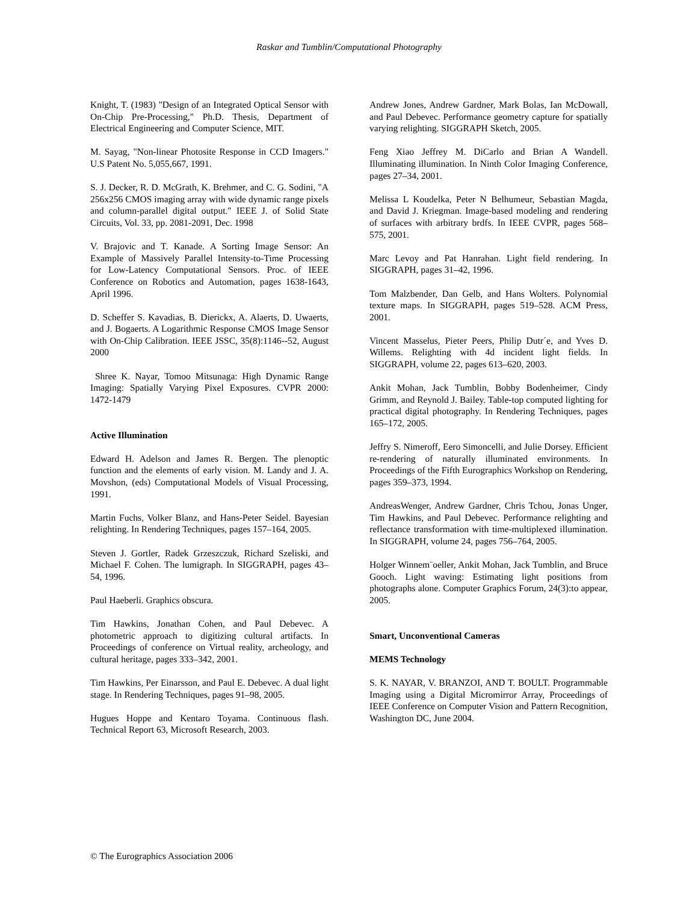Raskar and Tumblin/Computational Photography
Knight, T. (1983) "Design of an Integrated Optical Sensor with On-Chip Pre-Processing," Ph.D. Thesis, Department of Electrical Engineering and Computer Science, MIT.
M. Sayag, "Non-linear Photosite Response in CCD Imagers." U.S Patent No. 5,055,667, 1991.
S. J. Decker, R. D. McGrath, K. Brehmer, and C. G. Sodini, "A 256x256 CMOS imaging array with wide dynamic range pixels and column-parallel digital output." IEEE J. of Solid State Circuits, Vol. 33, pp. 2081-2091, Dec. 1998
V. Brajovic and T. Kanade. A Sorting Image Sensor: An Example of Massively Parallel Intensity-to-Time Processing for Low-Latency Computational Sensors. Proc. of IEEE Conference on Robotics and Automation, pages 1638-1643, April 1996.
D. Scheffer S. Kavadias, B. Dierickx, A. Alaerts, D. Uwaerts, and J. Bogaerts. A Logarithmic Response CMOS Image Sensor with On-Chip Calibration. IEEE JSSC, 35(8):1146--52, August 2000
Shree K. Nayar, Tomoo Mitsunaga: High Dynamic Range Imaging: Spatially Varying Pixel Exposures. CVPR 2000: 1472-1479
Active Illumination
Edward H. Adelson and James R. Bergen. The plenoptic function and the elements of early vision. M. Landy and J. A. Movshon, (eds) Computational Models of Visual Processing, 1991.
Martin Fuchs, Volker Blanz, and Hans-Peter Seidel. Bayesian relighting. In Rendering Techniques, pages 157–164, 2005.
Steven J. Gortler, Radek Grzeszczuk, Richard Szeliski, and Michael F. Cohen. The lumigraph. In SIGGRAPH, pages 43–54, 1996.
Paul Haeberli. Graphics obscura.
Tim Hawkins, Jonathan Cohen, and Paul Debevec. A photometric approach to digitizing cultural artifacts. In Proceedings of conference on Virtual reality, archeology, and cultural heritage, pages 333–342, 2001.
Tim Hawkins, Per Einarsson, and Paul E. Debevec. A dual light stage. In Rendering Techniques, pages 91–98, 2005.
Hugues Hoppe and Kentaro Toyama. Continuous flash. Technical Report 63, Microsoft Research, 2003.
Andrew Jones, Andrew Gardner, Mark Bolas, Ian McDowall, and Paul Debevec. Performance geometry capture for spatially varying relighting. SIGGRAPH Sketch, 2005.
Feng Xiao Jeffrey M. DiCarlo and Brian A Wandell. Illuminating illumination. In Ninth Color Imaging Conference, pages 27–34, 2001.
Melissa L Koudelka, Peter N Belhumeur, Sebastian Magda, and David J. Kriegman. Image-based modeling and rendering of surfaces with arbitrary brdfs. In IEEE CVPR, pages 568–575, 2001.
Marc Levoy and Pat Hanrahan. Light field rendering. In SIGGRAPH, pages 31–42, 1996.
Tom Malzbender, Dan Gelb, and Hans Wolters. Polynomial texture maps. In SIGGRAPH, pages 519–528. ACM Press, 2001.
Vincent Masselus, Pieter Peers, Philip Dutr´e, and Yves D. Willems. Relighting with 4d incident light fields. In SIGGRAPH, volume 22, pages 613–620, 2003.
Ankit Mohan, Jack Tumblin, Bobby Bodenheimer, Cindy Grimm, and Reynold J. Bailey. Table-top computed lighting for practical digital photography. In Rendering Techniques, pages 165–172, 2005.
Jeffry S. Nimeroff, Eero Simoncelli, and Julie Dorsey. Efficient re-rendering of naturally illuminated environments. In Proceedings of the Fifth Eurographics Workshop on Rendering, pages 359–373, 1994.
AndreasWenger, Andrew Gardner, Chris Tchou, Jonas Unger, Tim Hawkins, and Paul Debevec. Performance relighting and reflectance transformation with time-multiplexed illumination. In SIGGRAPH, volume 24, pages 756–764, 2005.
Holger Winnem¨oeller, Ankit Mohan, Jack Tumblin, and Bruce Gooch. Light waving: Estimating light positions from photographs alone. Computer Graphics Forum, 24(3):to appear, 2005.
Smart, Unconventional Cameras
MEMS Technology
S. K. NAYAR, V. BRANZOI, AND T. BOULT. Programmable Imaging using a Digital Micromirror Array, Proceedings of IEEE Conference on Computer Vision and Pattern Recognition, Washington DC, June 2004.
© The Eurographics Association 2006